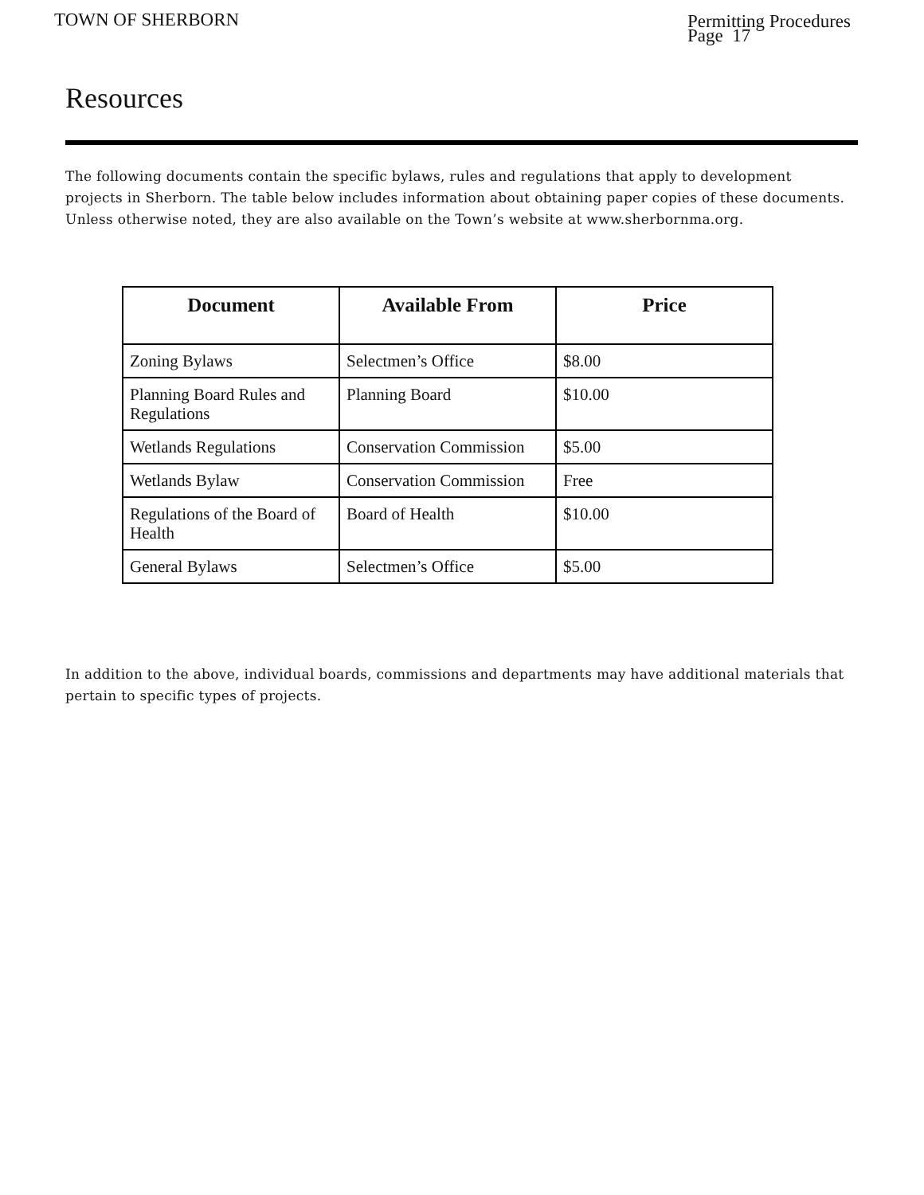TOWN OF SHERBORN
Permitting Procedures
Page 17
Resources
The following documents contain the specific bylaws, rules and regulations that apply to development projects in Sherborn. The table below includes information about obtaining paper copies of these documents. Unless otherwise noted, they are also available on the Town’s website at www.sherbornma.org.
| Document | Available From | Price |
| --- | --- | --- |
| Zoning Bylaws | Selectmen’s Office | $8.00 |
| Planning Board Rules and Regulations | Planning Board | $10.00 |
| Wetlands Regulations | Conservation Commission | $5.00 |
| Wetlands Bylaw | Conservation Commission | Free |
| Regulations of the Board of Health | Board of Health | $10.00 |
| General Bylaws | Selectmen’s Office | $5.00 |
In addition to the above, individual boards, commissions and departments may have additional materials that pertain to specific types of projects.